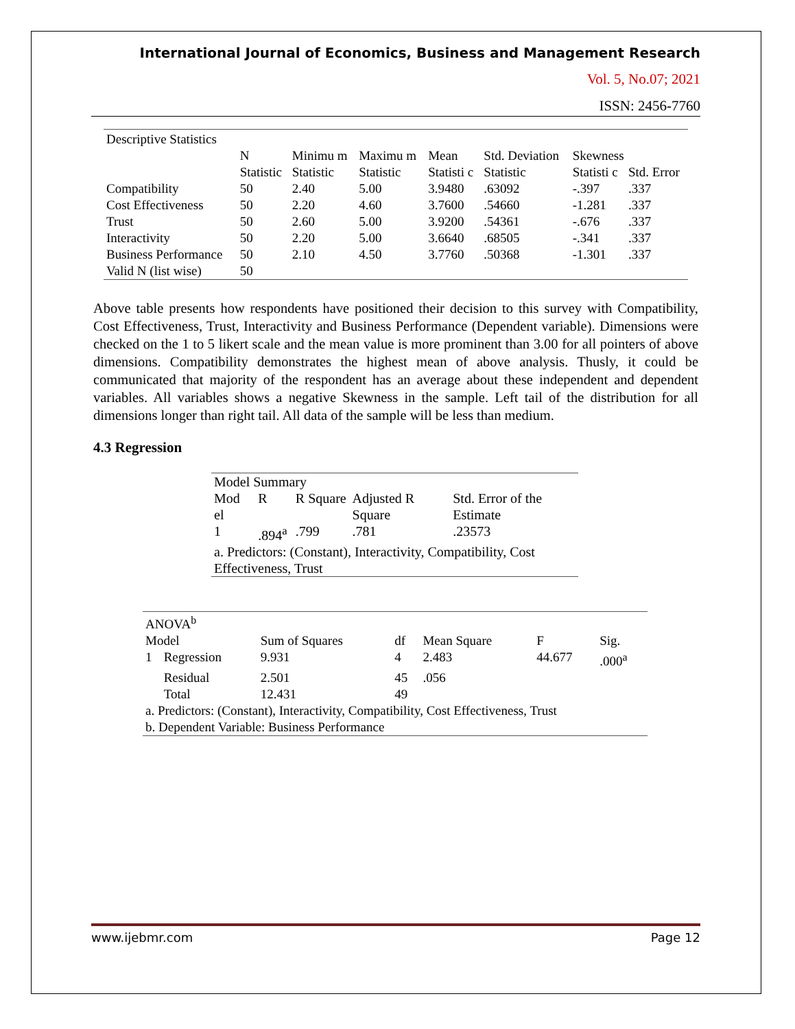International Journal of Economics, Business and Management Research
Vol. 5, No.07; 2021
ISSN: 2456-7760
| Descriptive Statistics | | | | | | | |
| | N | Minimu m | Maximu m | Mean | Std. Deviation | Skewness | |
| | Statistic | Statistic | Statistic | Statisti c | Statistic | Statisti c | Std. Error |
| Compatibility | 50 | 2.40 | 5.00 | 3.9480 | .63092 | -.397 | .337 |
| Cost Effectiveness | 50 | 2.20 | 4.60 | 3.7600 | .54660 | -1.281 | .337 |
| Trust | 50 | 2.60 | 5.00 | 3.9200 | .54361 | -.676 | .337 |
| Interactivity | 50 | 2.20 | 5.00 | 3.6640 | .68505 | -.341 | .337 |
| Business Performance | 50 | 2.10 | 4.50 | 3.7760 | .50368 | -1.301 | .337 |
| Valid N (list wise) | 50 | | | | | | |
Above table presents how respondents have positioned their decision to this survey with Compatibility, Cost Effectiveness, Trust, Interactivity and Business Performance (Dependent variable). Dimensions were checked on the 1 to 5 likert scale and the mean value is more prominent than 3.00 for all pointers of above dimensions. Compatibility demonstrates the highest mean of above analysis. Thusly, it could be communicated that majority of the respondent has an average about these independent and dependent variables. All variables shows a negative Skewness in the sample. Left tail of the distribution for all dimensions longer than right tail. All data of the sample will be less than medium.
4.3 Regression
| Model Summary | | | | |
| Mod el | R | R Square | Adjusted R Square | Std. Error of the Estimate |
| 1 | .894<sup>a</sup> | .799 | .781 | .23573 |
| a. Predictors: (Constant), Interactivity, Compatibility, Cost Effectiveness, Trust | | | | |
| ANOVA<sup>b</sup> | | | | | | |
| Model | | Sum of Squares | df | Mean Square | F | Sig. |
| 1 | Regression | 9.931 | 4 | 2.483 | 44.677 | .000<sup>a</sup> |
| | Residual | 2.501 | 45 | .056 | | |
| | Total | 12.431 | 49 | | | |
| a. Predictors: (Constant), Interactivity, Compatibility, Cost Effectiveness, Trust | | | | | | |
| b. Dependent Variable: Business Performance | | | | | | |
www.ijebmr.com Page 12